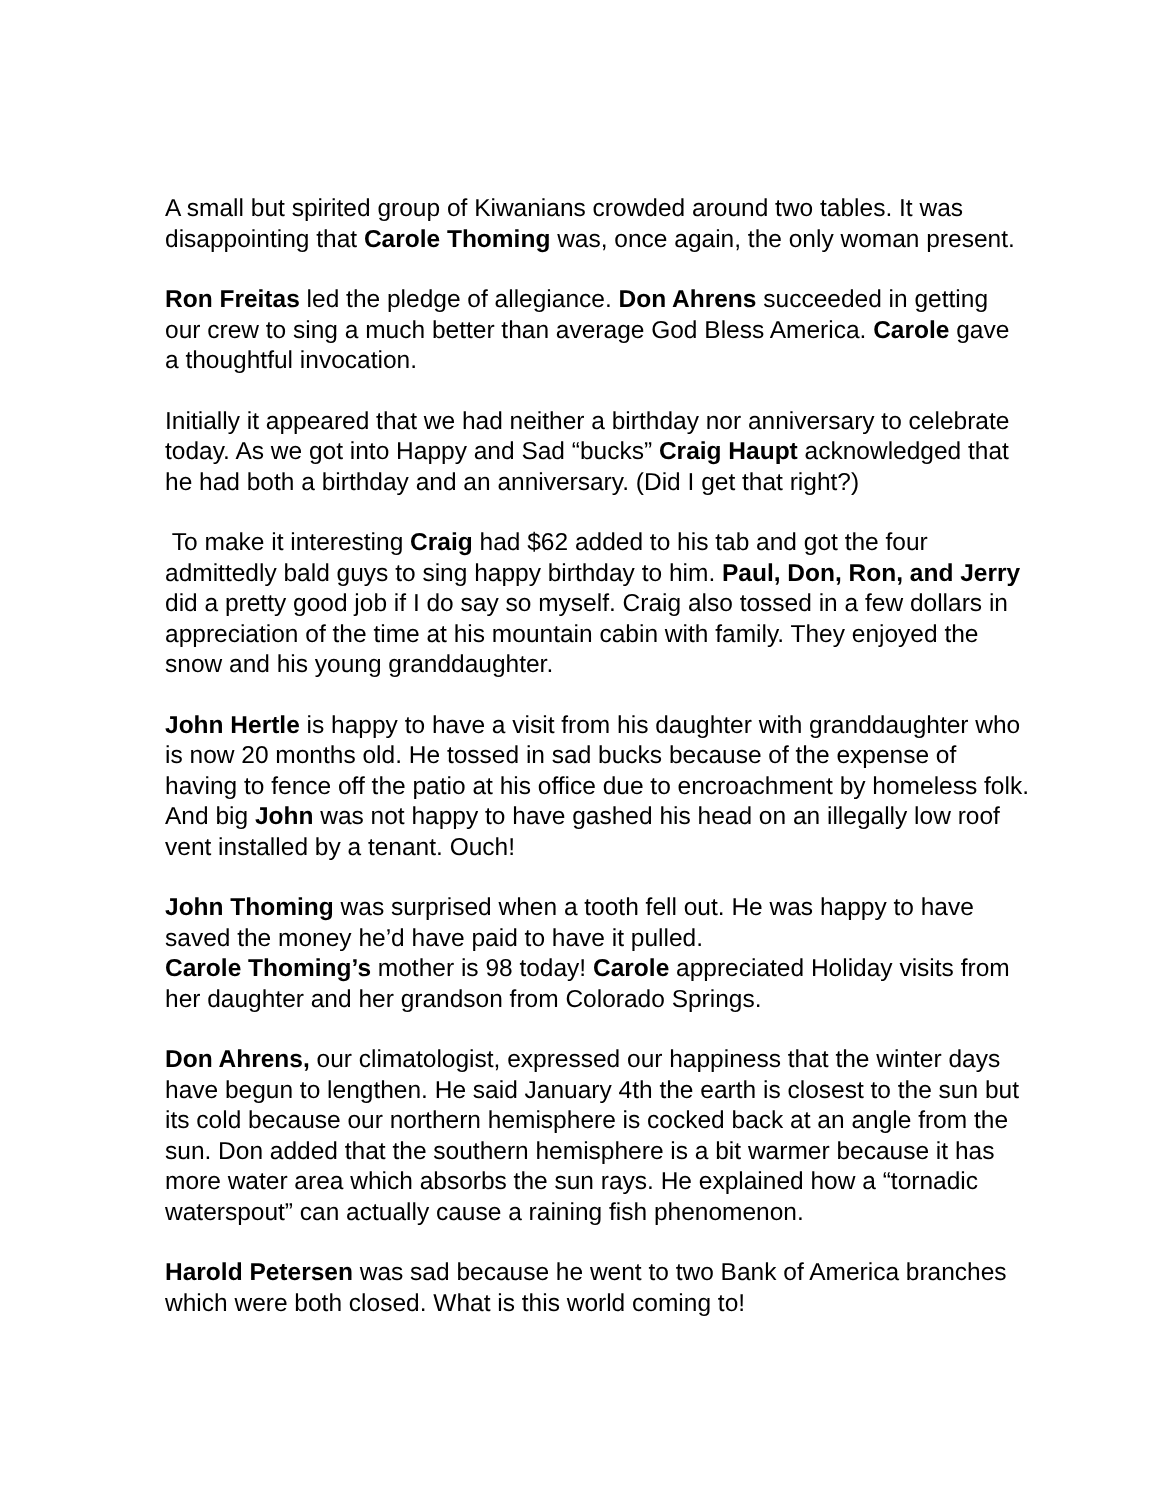A small but spirited group of Kiwanians crowded around two tables. It was disappointing that Carole Thoming was, once again, the only woman present.
Ron Freitas led the pledge of allegiance. Don Ahrens succeeded in getting our crew to sing a much better than average God Bless America. Carole gave a thoughtful invocation.
Initially it appeared that we had neither a birthday nor anniversary to celebrate today. As we got into Happy and Sad “bucks” Craig Haupt acknowledged that he had both a birthday and an anniversary. (Did I get that right?)
To make it interesting Craig had $62 added to his tab and got the four admittedly bald guys to sing happy birthday to him. Paul, Don, Ron, and Jerry did a pretty good job if I do say so myself. Craig also tossed in a few dollars in appreciation of the time at his mountain cabin with family. They enjoyed the snow and his young granddaughter.
John Hertle is happy to have a visit from his daughter with granddaughter who is now 20 months old. He tossed in sad bucks because of the expense of having to fence off the patio at his office due to encroachment by homeless folk. And big John was not happy to have gashed his head on an illegally low roof vent installed by a tenant. Ouch!
John Thoming was surprised when a tooth fell out. He was happy to have saved the money he’d have paid to have it pulled.
Carole Thoming’s mother is 98 today! Carole appreciated Holiday visits from her daughter and her grandson from Colorado Springs.
Don Ahrens, our climatologist, expressed our happiness that the winter days have begun to lengthen. He said January 4th the earth is closest to the sun but its cold because our northern hemisphere is cocked back at an angle from the sun. Don added that the southern hemisphere is a bit warmer because it has more water area which absorbs the sun rays. He explained how a “tornadic waterspout” can actually cause a raining fish phenomenon.
Harold Petersen was sad because he went to two Bank of America branches which were both closed. What is this world coming to!